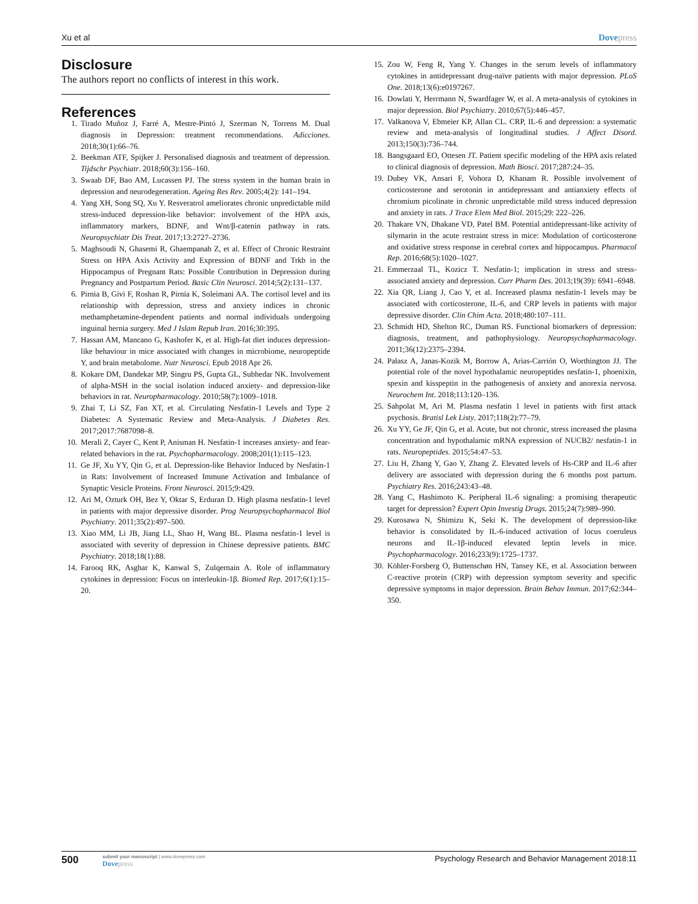Xu et al Dovepress
Disclosure
The authors report no conflicts of interest in this work.
References
1. Tirado Muñoz J, Farré A, Mestre-Pintó J, Szerman N, Torrens M. Dual diagnosis in Depression: treatment recommendations. Adicciones. 2018;30(1):66–76.
2. Beekman ATF, Spijker J. Personalised diagnosis and treatment of depression. Tijdschr Psychiatr. 2018;60(3):156–160.
3. Swaab DF, Bao AM, Lucassen PJ. The stress system in the human brain in depression and neurodegeneration. Ageing Res Rev. 2005;4(2): 141–194.
4. Yang XH, Song SQ, Xu Y. Resveratrol ameliorates chronic unpredictable mild stress-induced depression-like behavior: involvement of the HPA axis, inflammatory markers, BDNF, and Wnt/β-catenin pathway in rats. Neuropsychiatr Dis Treat. 2017;13:2727–2736.
5. Maghsoudi N, Ghasemi R, Ghaempanah Z, et al. Effect of Chronic Restraint Stress on HPA Axis Activity and Expression of BDNF and Trkb in the Hippocampus of Pregnant Rats: Possible Contribution in Depression during Pregnancy and Postpartum Period. Basic Clin Neurosci. 2014;5(2):131–137.
6. Pirnia B, Givi F, Roshan R, Pirnia K, Soleimani AA. The cortisol level and its relationship with depression, stress and anxiety indices in chronic methamphetamine-dependent patients and normal individuals undergoing inguinal hernia surgery. Med J Islam Repub Iran. 2016;30:395.
7. Hassan AM, Mancano G, Kashofer K, et al. High-fat diet induces depression-like behaviour in mice associated with changes in microbiome, neuropeptide Y, and brain metabolome. Nutr Neurosci. Epub 2018 Apr 26.
8. Kokare DM, Dandekar MP, Singru PS, Gupta GL, Subhedar NK. Involvement of alpha-MSH in the social isolation induced anxiety- and depression-like behaviors in rat. Neuropharmacology. 2010;58(7):1009–1018.
9. Zhai T, Li SZ, Fan XT, et al. Circulating Nesfatin-1 Levels and Type 2 Diabetes: A Systematic Review and Meta-Analysis. J Diabetes Res. 2017;2017:7687098–8.
10. Merali Z, Cayer C, Kent P, Anisman H. Nesfatin-1 increases anxiety- and fear-related behaviors in the rat. Psychopharmacology. 2008;201(1):115–123.
11. Ge JF, Xu YY, Qin G, et al. Depression-like Behavior Induced by Nesfatin-1 in Rats: Involvement of Increased Immune Activation and Imbalance of Synaptic Vesicle Proteins. Front Neurosci. 2015;9:429.
12. Ari M, Ozturk OH, Bez Y, Oktar S, Erduran D. High plasma nesfatin-1 level in patients with major depressive disorder. Prog Neuropsychopharmacol Biol Psychiatry. 2011;35(2):497–500.
13. Xiao MM, Li JB, Jiang LL, Shao H, Wang BL. Plasma nesfatin-1 level is associated with severity of depression in Chinese depressive patients. BMC Psychiatry. 2018;18(1):88.
14. Farooq RK, Asghar K, Kanwal S, Zulqernain A. Role of inflammatory cytokines in depression: Focus on interleukin-1β. Biomed Rep. 2017;6(1):15–20.
15. Zou W, Feng R, Yang Y. Changes in the serum levels of inflammatory cytokines in antidepressant drug-naïve patients with major depression. PLoS One. 2018;13(6):e0197267.
16. Dowlati Y, Herrmann N, Swardfager W, et al. A meta-analysis of cytokines in major depression. Biol Psychiatry. 2010;67(5):446–457.
17. Valkanova V, Ebmeier KP, Allan CL. CRP, IL-6 and depression: a systematic review and meta-analysis of longitudinal studies. J Affect Disord. 2013;150(3):736–744.
18. Bangsgaard EO, Ottesen JT. Patient specific modeling of the HPA axis related to clinical diagnosis of depression. Math Biosci. 2017;287:24–35.
19. Dubey VK, Ansari F, Vohora D, Khanam R. Possible involvement of corticosterone and serotonin in antidepressant and antianxiety effects of chromium picolinate in chronic unpredictable mild stress induced depression and anxiety in rats. J Trace Elem Med Biol. 2015;29: 222–226.
20. Thakare VN, Dhakane VD, Patel BM. Potential antidepressant-like activity of silymarin in the acute restraint stress in mice: Modulation of corticosterone and oxidative stress response in cerebral cortex and hippocampus. Pharmacol Rep. 2016;68(5):1020–1027.
21. Emmerzaal TL, Kozicz T. Nesfatin-1; implication in stress and stress-associated anxiety and depression. Curr Pharm Des. 2013;19(39): 6941–6948.
22. Xia QR, Liang J, Cao Y, et al. Increased plasma nesfatin-1 levels may be associated with corticosterone, IL-6, and CRP levels in patients with major depressive disorder. Clin Chim Acta. 2018;480:107–111.
23. Schmidt HD, Shelton RC, Duman RS. Functional biomarkers of depression: diagnosis, treatment, and pathophysiology. Neuropsychopharmacology. 2011;36(12):2375–2394.
24. Pałasz A, Janas-Kozik M, Borrow A, Arias-Carrión O, Worthington JJ. The potential role of the novel hypothalamic neuropeptides nesfatin-1, phoenixin, spexin and kisspeptin in the pathogenesis of anxiety and anorexia nervosa. Neurochem Int. 2018;113:120–136.
25. Sahpolat M, Ari M. Plasma nesfatin 1 level in patients with first attack psychosis. Bratisl Lek Listy. 2017;118(2):77–79.
26. Xu YY, Ge JF, Qin G, et al. Acute, but not chronic, stress increased the plasma concentration and hypothalamic mRNA expression of NUCB2/ nesfatin-1 in rats. Neuropeptides. 2015;54:47–53.
27. Liu H, Zhang Y, Gao Y, Zhang Z. Elevated levels of Hs-CRP and IL-6 after delivery are associated with depression during the 6 months post partum. Psychiatry Res. 2016;243:43–48.
28. Yang C, Hashimoto K. Peripheral IL-6 signaling: a promising therapeutic target for depression? Expert Opin Investig Drugs. 2015;24(7):989–990.
29. Kurosawa N, Shimizu K, Seki K. The development of depression-like behavior is consolidated by IL-6-induced activation of locus coeruleus neurons and IL-1β-induced elevated leptin levels in mice. Psychopharmacology. 2016;233(9):1725–1737.
30. Köhler-Forsberg O, Buttenschøn HN, Tansey KE, et al. Association between C-reactive protein (CRP) with depression symptom severity and specific depressive symptoms in major depression. Brain Behav Immun. 2017;62:344–350.
500
submit your manuscript | www.dovepress.com
Dovepress
Psychology Research and Behavior Management 2018:11